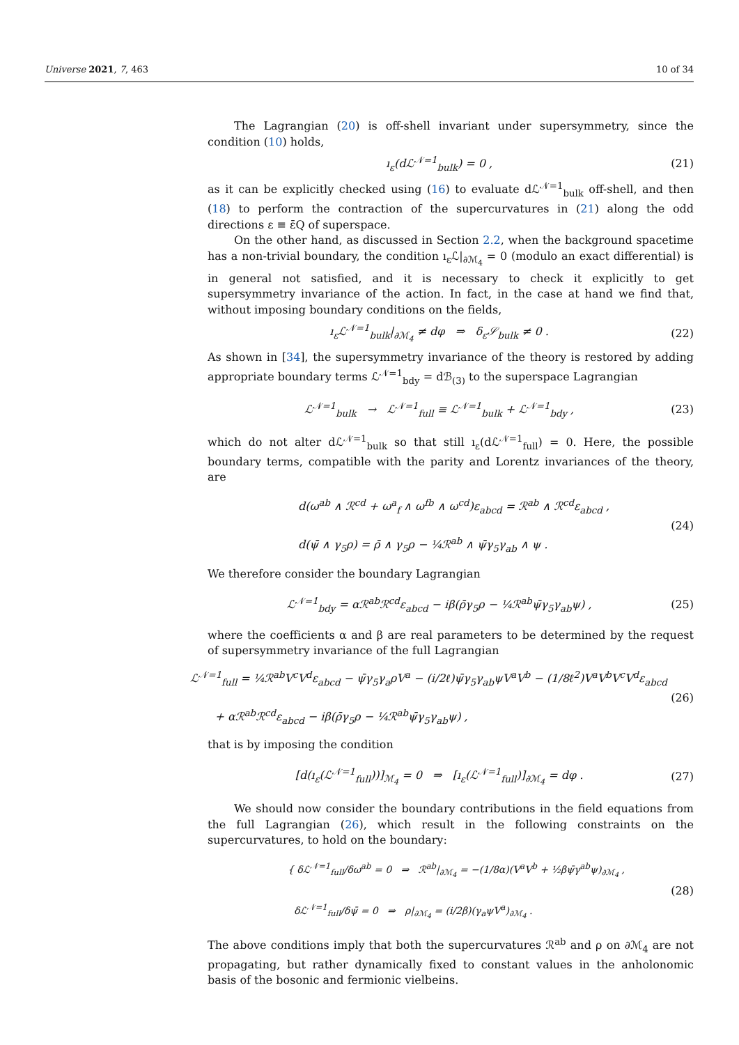Universe 2021, 7, 463 10 of 34
The Lagrangian (20) is off-shell invariant under supersymmetry, since the condition (10) holds,
ı<sub>ε</sub>(dℒ<sup>𝒩=1</sup><sub>bulk</sub>) = 0 , (21)
as it can be explicitly checked using (16) to evaluate dℒ<sup>𝒩=1</sup><sub>bulk</sub> off-shell, and then (18) to perform the contraction of the supercurvatures in (21) along the odd directions ε ≡ ε̄Q of superspace.
On the other hand, as discussed in Section 2.2, when the background spacetime has a non-trivial boundary, the condition ı<sub>ε</sub>ℒ|<sub>∂ℳ<sub>4</sub></sub> = 0 (modulo an exact differential) is in general not satisfied, and it is necessary to check it explicitly to get supersymmetry invariance of the action. In fact, in the case at hand we find that, without imposing boundary conditions on the fields,
ı<sub>ε</sub>ℒ<sup>𝒩=1</sup><sub>bulk</sub>|<sub>∂ℳ<sub>4</sub></sub> ≠ dφ ⇒ δ<sub>ε</sub>𝒮<sub>bulk</sub> ≠ 0 . (22)
As shown in [34], the supersymmetry invariance of the theory is restored by adding appropriate boundary terms ℒ<sup>𝒩=1</sup><sub>bdy</sub> = dℬ<sub>(3)</sub> to the superspace Lagrangian
ℒ<sup>𝒩=1</sup><sub>bulk</sub> → ℒ<sup>𝒩=1</sup><sub>full</sub> ≡ ℒ<sup>𝒩=1</sup><sub>bulk</sub> + ℒ<sup>𝒩=1</sup><sub>bdy</sub> , (23)
which do not alter dℒ<sup>𝒩=1</sup><sub>bulk</sub> so that still ı<sub>ε</sub>(dℒ<sup>𝒩=1</sup><sub>full</sub>) = 0. Here, the possible boundary terms, compatible with the parity and Lorentz invariances of the theory, are
d(ω<sup>ab</sup> ∧ ℛ<sup>cd</sup> + ω<sup>a</sup><sub>f</sub> ∧ ω<sup>fb</sup> ∧ ω<sup>cd</sup>)ε<sub>abcd</sub> = ℛ<sup>ab</sup> ∧ ℛ<sup>cd</sup>ε<sub>abcd</sub> ,
d(ψ̄ ∧ γ<sub>5</sub>ρ) = ρ̄ ∧ γ<sub>5</sub>ρ − ¼ℛ<sup>ab</sup> ∧ ψ̄γ<sub>5</sub>γ<sub>ab</sub> ∧ ψ . (24)
We therefore consider the boundary Lagrangian
ℒ<sup>𝒩=1</sup><sub>bdy</sub> = αℛ<sup>ab</sup>ℛ<sup>cd</sup>ε<sub>abcd</sub> − iβ(ρ̄γ<sub>5</sub>ρ − ¼ℛ<sup>ab</sup>ψ̄γ<sub>5</sub>γ<sub>ab</sub>ψ) , (25)
where the coefficients α and β are real parameters to be determined by the request of supersymmetry invariance of the full Lagrangian
ℒ<sup>𝒩=1</sup><sub>full</sub> = ¼ℛ<sup>ab</sup>V<sup>c</sup>V<sup>d</sup>ε<sub>abcd</sub> − ψ̄γ<sub>5</sub>γ<sub>a</sub>ρV<sup>a</sup> − (i/2ℓ)ψ̄γ<sub>5</sub>γ<sub>ab</sub>ψV<sup>a</sup>V<sup>b</sup> − (1/8ℓ<sup>2</sup>)V<sup>a</sup>V<sup>b</sup>V<sup>c</sup>V<sup>d</sup>ε<sub>abcd</sub>
+ αℛ<sup>ab</sup>ℛ<sup>cd</sup>ε<sub>abcd</sub> − iβ(ρ̄γ<sub>5</sub>ρ − ¼ℛ<sup>ab</sup>ψ̄γ<sub>5</sub>γ<sub>ab</sub>ψ) , (26)
that is by imposing the condition
[d(ı<sub>ε</sub>(ℒ<sup>𝒩=1</sup><sub>full</sub>))]<sub>ℳ<sub>4</sub></sub> = 0 ⇒ [ı<sub>ε</sub>(ℒ<sup>𝒩=1</sup><sub>full</sub>)]<sub>∂ℳ<sub>4</sub></sub> = dφ . (27)
We should now consider the boundary contributions in the field equations from the full Lagrangian (26), which result in the following constraints on the supercurvatures, to hold on the boundary:
{ δℒ<sup>𝒩=1</sup><sub>full</sub>/δω<sup>ab</sup> = 0 ⇒ ℛ<sup>ab</sup>|<sub>∂ℳ<sub>4</sub></sub> = −(1/8α)(V<sup>a</sup>V<sup>b</sup> + ½βψ̄γ<sup>ab</sup>ψ)<sub>∂ℳ<sub>4</sub></sub> ,
δℒ<sup>𝒩=1</sup><sub>full</sub>/δψ̄ = 0 ⇒ ρ|<sub>∂ℳ<sub>4</sub></sub> = (i/2β)(γ<sub>a</sub>ψV<sup>a</sup>)<sub>∂ℳ<sub>4</sub></sub> . (28)
The above conditions imply that both the supercurvatures ℛ<sup>ab</sup> and ρ on ∂ℳ<sub>4</sub> are not propagating, but rather dynamically fixed to constant values in the anholonomic basis of the bosonic and fermionic vielbeins.